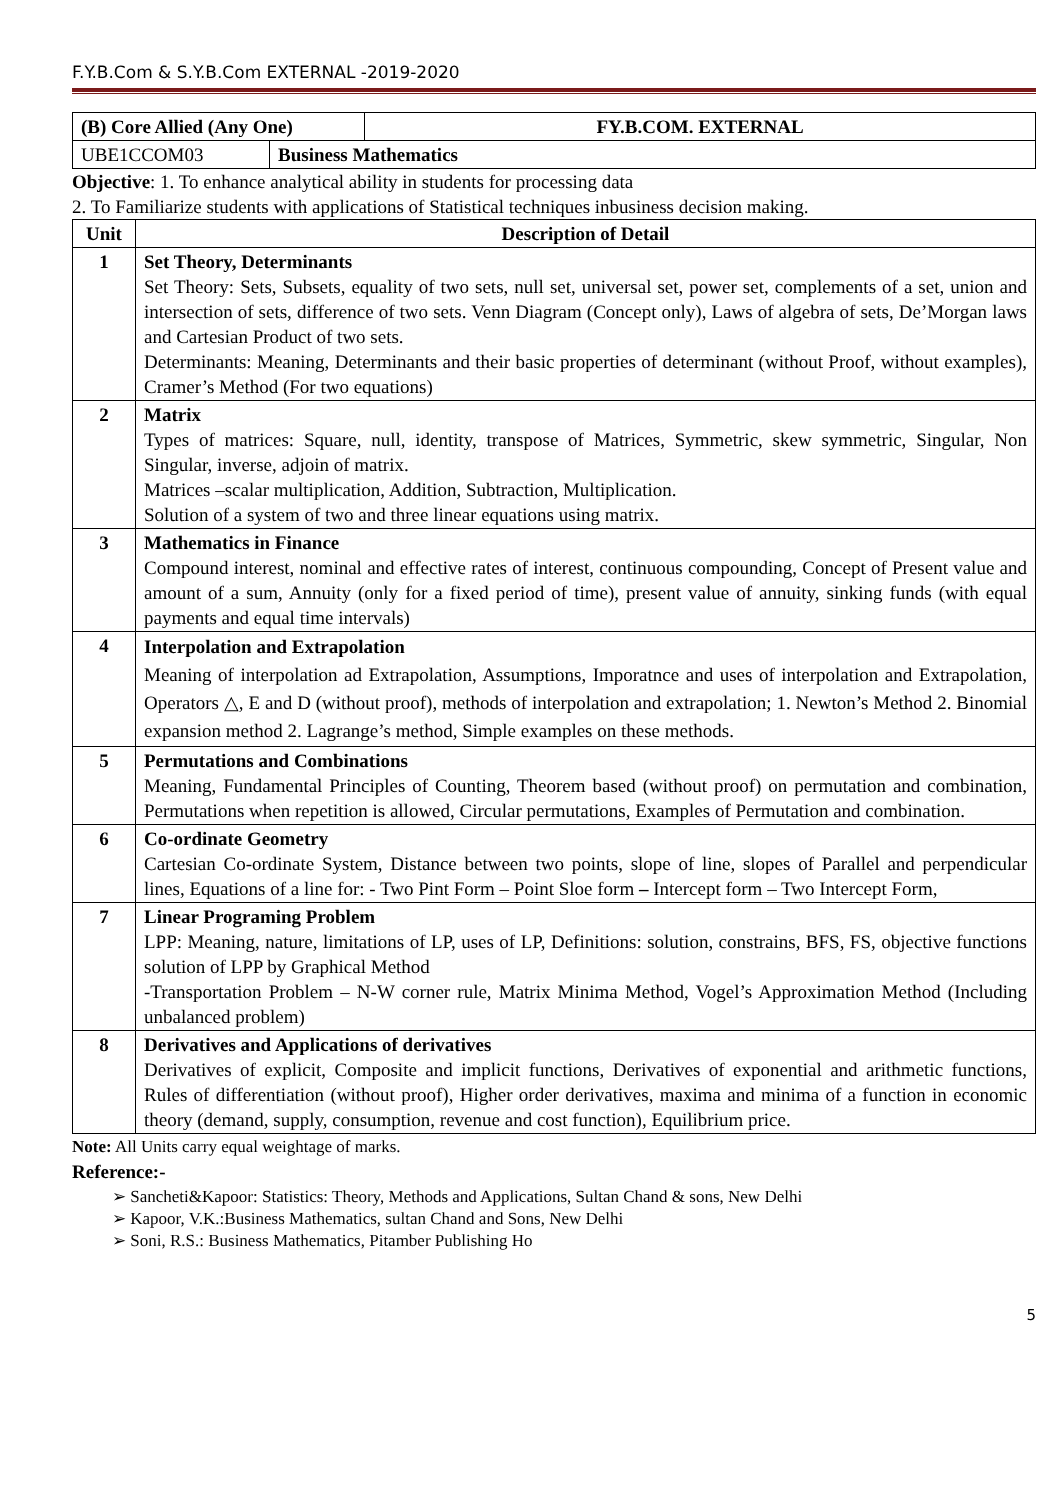F.Y.B.Com & S.Y.B.Com EXTERNAL -2019-2020
| (B) Core Allied (Any One) | | FY.B.COM. EXTERNAL |
| UBE1CCOM03 | Business Mathematics | |
Objective: 1. To enhance analytical ability in students for processing data
2. To Familiarize students with applications of Statistical techniques inbusiness decision making.
| Unit | Description of Detail |
| --- | --- |
| 1 | Set Theory, Determinants Set Theory: Sets, Subsets, equality of two sets, null set, universal set, power set, complements of a set, union and intersection of sets, difference of two sets. Venn Diagram (Concept only), Laws of algebra of sets, De’Morgan laws and Cartesian Product of two sets. Determinants: Meaning, Determinants and their basic properties of determinant (without Proof, without examples), Cramer’s Method (For two equations) |
| 2 | Matrix Types of matrices: Square, null, identity, transpose of Matrices, Symmetric, skew symmetric, Singular, Non Singular, inverse, adjoin of matrix. Matrices –scalar multiplication, Addition, Subtraction, Multiplication. Solution of a system of two and three linear equations using matrix. |
| 3 | Mathematics in Finance Compound interest, nominal and effective rates of interest, continuous compounding, Concept of Present value and amount of a sum, Annuity (only for a fixed period of time), present value of annuity, sinking funds (with equal payments and equal time intervals) |
| 4 | Interpolation and Extrapolation Meaning of interpolation ad Extrapolation, Assumptions, Imporatnce and uses of interpolation and Extrapolation, Operators △, E and D (without proof), methods of interpolation and extrapolation; 1. Newton’s Method 2. Binomial expansion method 2. Lagrange’s method, Simple examples on these methods. |
| 5 | Permutations and Combinations Meaning, Fundamental Principles of Counting, Theorem based (without proof) on permutation and combination, Permutations when repetition is allowed, Circular permutations, Examples of Permutation and combination. |
| 6 | Co-ordinate Geometry Cartesian Co-ordinate System, Distance between two points, slope of line, slopes of Parallel and perpendicular lines, Equations of a line for: - Two Pint Form – Point Sloe form – Intercept form – Two Intercept Form, |
| 7 | Linear Programing Problem LPP: Meaning, nature, limitations of LP, uses of LP, Definitions: solution, constrains, BFS, FS, objective functions solution of LPP by Graphical Method -Transportation Problem – N-W corner rule, Matrix Minima Method, Vogel’s Approximation Method (Including unbalanced problem) |
| 8 | Derivatives and Applications of derivatives Derivatives of explicit, Composite and implicit functions, Derivatives of exponential and arithmetic functions, Rules of differentiation (without proof), Higher order derivatives, maxima and minima of a function in economic theory (demand, supply, consumption, revenue and cost function), Equilibrium price. |
Note: All Units carry equal weightage of marks.
Reference:-
➢ Sancheti&Kapoor: Statistics: Theory, Methods and Applications, Sultan Chand & sons, New Delhi
➢ Kapoor, V.K.:Business Mathematics, sultan Chand and Sons, New Delhi
➢ Soni, R.S.: Business Mathematics, Pitamber Publishing Ho
5